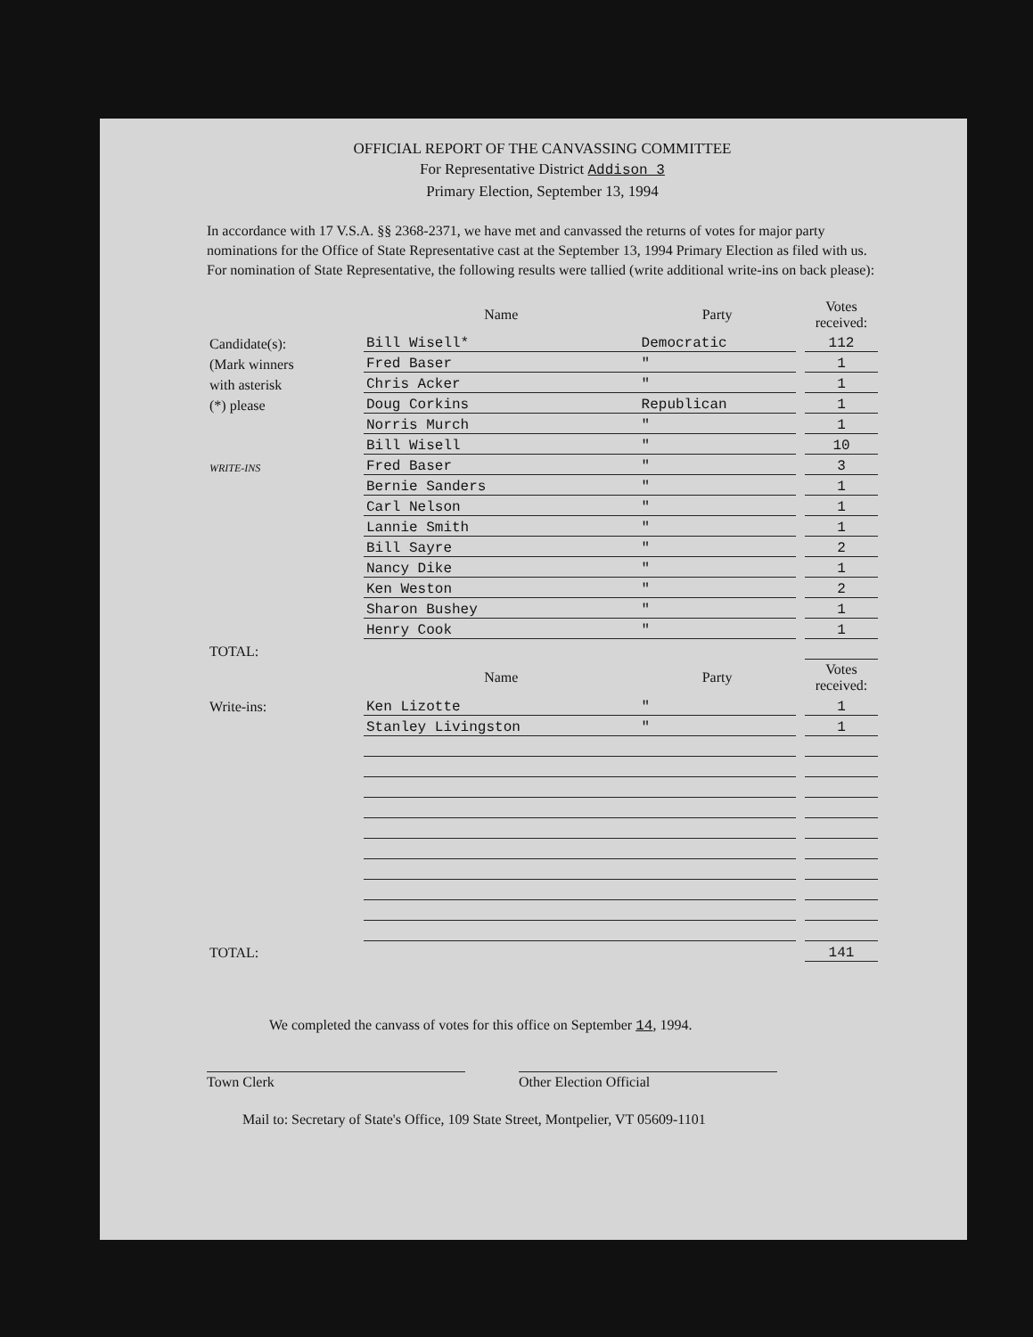OFFICIAL REPORT OF THE CANVASSING COMMITTEE
For Representative District Addison 3
Primary Election, September 13, 1994
In accordance with 17 V.S.A. §§ 2368-2371, we have met and canvassed the returns of votes for major party nominations for the Office of State Representative cast at the September 13, 1994 Primary Election as filed with us. For nomination of State Representative, the following results were tallied (write additional write-ins on back please):
| | Name | Party | | Votes received: |
| Candidate(s): | Bill Wisell* | Democratic | | 112 |
| (Mark winners | Fred Baser | " | | 1 |
| with asterisk | Chris Acker | " | | 1 |
| (*) please | Doug Corkins | Republican | | 1 |
| | Norris Murch | " | | 1 |
| | Bill Wisell | " | | 10 |
| WRITE-INS | Fred Baser | " | | 3 |
| | Bernie Sanders | " | | 1 |
| | Carl Nelson | " | | 1 |
| | Lannie Smith | " | | 1 |
| | Bill Sayre | " | | 2 |
| | Nancy Dike | " | | 1 |
| | Ken Weston | " | | 2 |
| | Sharon Bushey | " | | 1 |
| | Henry Cook | " | | 1 |
| TOTAL: | | | | |
| | Name | Party | | Votes received: |
| Write-ins: | Ken Lizotte | " | | 1 |
| | Stanley Livingston | " | | 1 |
| TOTAL: | | | | 141 |
We completed the canvass of votes for this office on September 14, 1994.
Town Clerk Other Election Official
Mail to: Secretary of State's Office, 109 State Street, Montpelier, VT 05609-1101